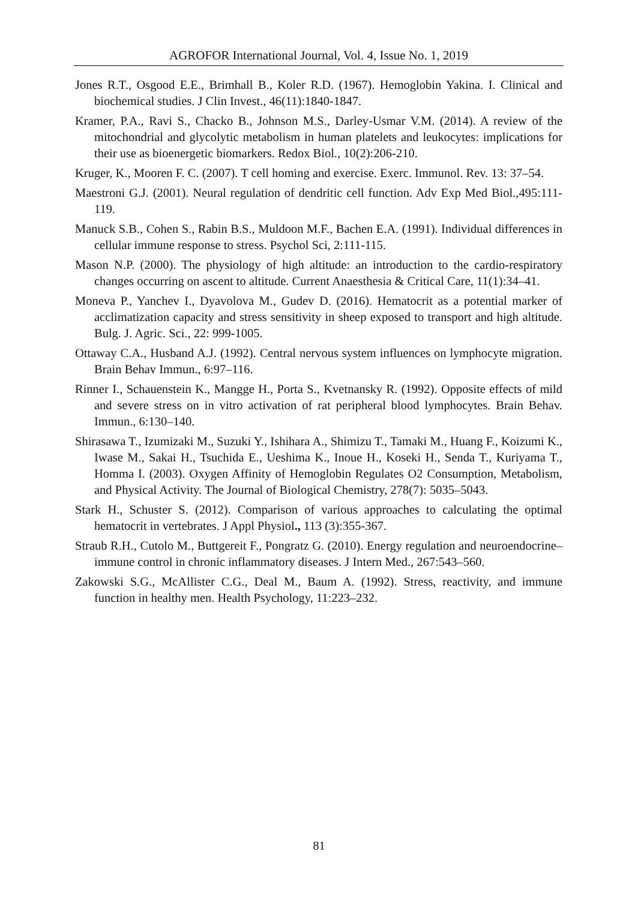AGROFOR International Journal, Vol. 4, Issue No. 1, 2019
Jones R.T., Osgood E.E., Brimhall B., Koler R.D. (1967). Hemoglobin Yakina. I. Clinical and biochemical studies. J Clin Invest., 46(11):1840-1847.
Kramer, P.A., Ravi S., Chacko B., Johnson M.S., Darley-Usmar V.M. (2014). A review of the mitochondrial and glycolytic metabolism in human platelets and leukocytes: implications for their use as bioenergetic biomarkers. Redox Biol., 10(2):206-210.
Kruger, K., Mooren F. C. (2007). T cell homing and exercise. Exerc. Immunol. Rev. 13: 37–54.
Maestroni G.J. (2001). Neural regulation of dendritic cell function. Adv Exp Med Biol.,495:111-119.
Manuck S.B., Cohen S., Rabin B.S., Muldoon M.F., Bachen E.A. (1991). Individual differences in cellular immune response to stress. Psychol Sci, 2:111-115.
Mason N.P. (2000). The physiology of high altitude: an introduction to the cardio-respiratory changes occurring on ascent to altitude. Current Anaesthesia & Critical Care, 11(1):34–41.
Moneva P., Yanchev I., Dyavolova M., Gudev D. (2016). Hematocrit as a potential marker of acclimatization capacity and stress sensitivity in sheep exposed to transport and high altitude. Bulg. J. Agric. Sci., 22: 999-1005.
Ottaway C.A., Husband A.J. (1992). Central nervous system influences on lymphocyte migration. Brain Behav Immun., 6:97–116.
Rinner I., Schauenstein K., Mangge H., Porta S., Kvetnansky R. (1992). Opposite effects of mild and severe stress on in vitro activation of rat peripheral blood lymphocytes. Brain Behav. Immun., 6:130–140.
Shirasawa T., Izumizaki M., Suzuki Y., Ishihara A., Shimizu T., Tamaki M., Huang F., Koizumi K., Iwase M., Sakai H., Tsuchida E., Ueshima K., Inoue H., Koseki H., Senda T., Kuriyama T., Homma I. (2003). Oxygen Affinity of Hemoglobin Regulates O2 Consumption, Metabolism, and Physical Activity. The Journal of Biological Chemistry, 278(7): 5035–5043.
Stark H., Schuster S. (2012). Comparison of various approaches to calculating the optimal hematocrit in vertebrates. J Appl Physiol., 113 (3):355-367.
Straub R.H., Cutolo M., Buttgereit F., Pongratz G. (2010). Energy regulation and neuroendocrine–immune control in chronic inflammatory diseases. J Intern Med., 267:543–560.
Zakowski S.G., McAllister C.G., Deal M., Baum A. (1992). Stress, reactivity, and immune function in healthy men. Health Psychology, 11:223–232.
81